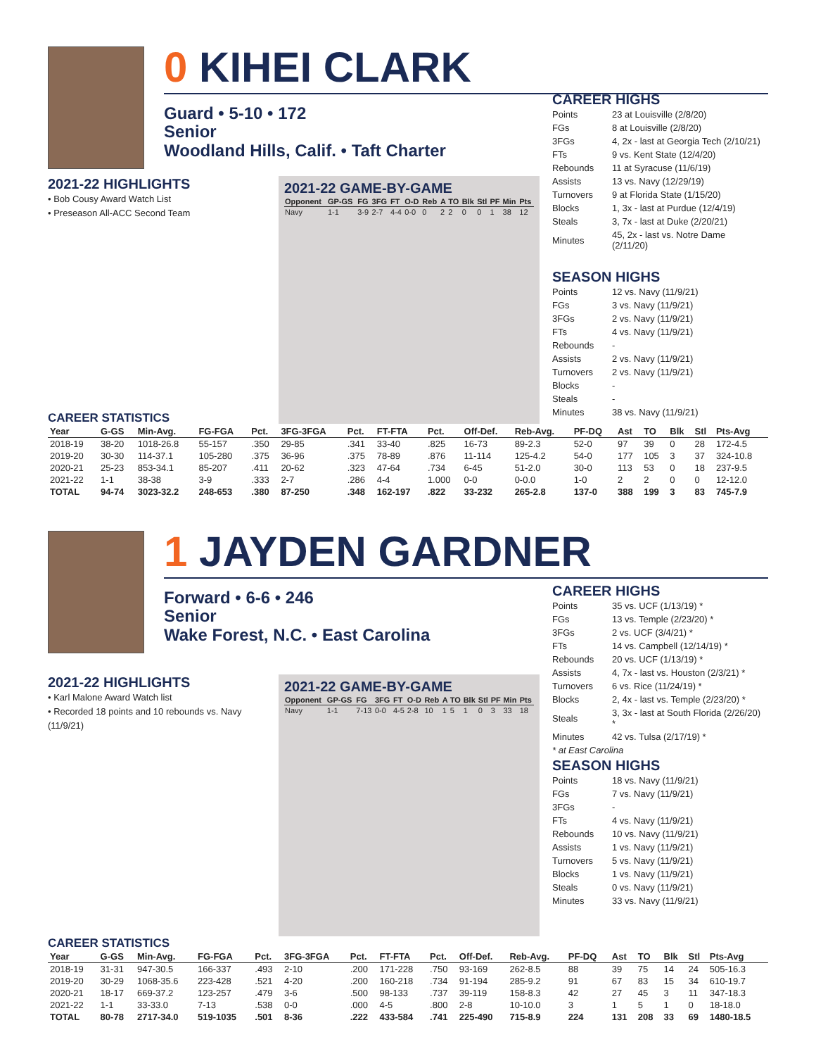0 KIHEI CLARK
Guard • 5-10 • 172
Senior
Woodland Hills, Calif. • Taft Charter
2021-22 HIGHLIGHTS
• Bob Cousy Award Watch List
• Preseason All-ACC Second Team
2021-22 GAME-BY-GAME
| Opponent | GP-GS | FG | 3FG | FT | O-D | Reb | A | TO | Blk | Stl | PF | Min | Pts |
| --- | --- | --- | --- | --- | --- | --- | --- | --- | --- | --- | --- | --- | --- |
| Navy | 1-1 | 3-9 | 2-7 | 4-4 | 0-0 | 0 | 2 | 2 | 0 | 0 | 1 | 38 | 12 |
CAREER HIGHS
| Points | 23 at Louisville (2/8/20) |
| FGs | 8 at Louisville (2/8/20) |
| 3FGs | 4, 2x - last at Georgia Tech (2/10/21) |
| FTs | 9 vs. Kent State (12/4/20) |
| Rebounds | 11 at Syracuse (11/6/19) |
| Assists | 13 vs. Navy (12/29/19) |
| Turnovers | 9 at Florida State (1/15/20) |
| Blocks | 1, 3x - last at Purdue (12/4/19) |
| Steals | 3, 7x - last at Duke (2/20/21) |
| Minutes | 45, 2x - last vs. Notre Dame (2/11/20) |
SEASON HIGHS
| Points | 12 vs. Navy (11/9/21) |
| FGs | 3 vs. Navy (11/9/21) |
| 3FGs | 2 vs. Navy (11/9/21) |
| FTs | 4 vs. Navy (11/9/21) |
| Rebounds | - |
| Assists | 2 vs. Navy (11/9/21) |
| Turnovers | 2 vs. Navy (11/9/21) |
| Blocks | - |
| Steals | - |
| Minutes | 38 vs. Navy (11/9/21) |
CAREER STATISTICS
| Year | G-GS | Min-Avg. | FG-FGA | Pct. | 3FG-3FGA | Pct. | FT-FTA | Pct. | Off-Def. | Reb-Avg. | PF-DQ | Ast | TO | Blk | Stl | Pts-Avg |
| --- | --- | --- | --- | --- | --- | --- | --- | --- | --- | --- | --- | --- | --- | --- | --- | --- |
| 2018-19 | 38-20 | 1018-26.8 | 55-157 | .350 | 29-85 | .341 | 33-40 | .825 | 16-73 | 89-2.3 | 52-0 | 97 | 39 | 0 | 28 | 172-4.5 |
| 2019-20 | 30-30 | 114-37.1 | 105-280 | .375 | 36-96 | .375 | 78-89 | .876 | 11-114 | 125-4.2 | 54-0 | 177 | 105 | 3 | 37 | 324-10.8 |
| 2020-21 | 25-23 | 853-34.1 | 85-207 | .411 | 20-62 | .323 | 47-64 | .734 | 6-45 | 51-2.0 | 30-0 | 113 | 53 | 0 | 18 | 237-9.5 |
| 2021-22 | 1-1 | 38-38 | 3-9 | .333 | 2-7 | .286 | 4-4 | 1.000 | 0-0 | 0-0.0 | 1-0 | 2 | 2 | 0 | 0 | 12-12.0 |
| TOTAL | 94-74 | 3023-32.2 | 248-653 | .380 | 87-250 | .348 | 162-197 | .822 | 33-232 | 265-2.8 | 137-0 | 388 | 199 | 3 | 83 | 745-7.9 |
1 JAYDEN GARDNER
Forward • 6-6 • 246
Senior
Wake Forest, N.C. • East Carolina
2021-22 HIGHLIGHTS
• Karl Malone Award Watch list
• Recorded 18 points and 10 rebounds vs. Navy (11/9/21)
2021-22 GAME-BY-GAME
| Opponent | GP-GS | FG | 3FG | FT | O-D | Reb | A | TO | Blk | Stl | PF | Min | Pts |
| --- | --- | --- | --- | --- | --- | --- | --- | --- | --- | --- | --- | --- | --- |
| Navy | 1-1 | 7-13 | 0-0 | 4-5 | 2-8 | 10 | 1 | 5 | 1 | 0 | 3 | 33 | 18 |
CAREER HIGHS
| Points | 35 vs. UCF (1/13/19) * |
| FGs | 13 vs. Temple (2/23/20) * |
| 3FGs | 2 vs. UCF (3/4/21) * |
| FTs | 14 vs. Campbell (12/14/19) * |
| Rebounds | 20 vs. UCF (1/13/19) * |
| Assists | 4, 7x - last vs. Houston (2/3/21) * |
| Turnovers | 6 vs. Rice (11/24/19) * |
| Blocks | 2, 4x - last vs. Temple (2/23/20) * |
| Steals | 3, 3x - last at South Florida (2/26/20) * |
| Minutes | 42 vs. Tulsa (2/17/19) * |
* at East Carolina
SEASON HIGHS
| Points | 18 vs. Navy (11/9/21) |
| FGs | 7 vs. Navy (11/9/21) |
| 3FGs | - |
| FTs | 4 vs. Navy (11/9/21) |
| Rebounds | 10 vs. Navy (11/9/21) |
| Assists | 1 vs. Navy (11/9/21) |
| Turnovers | 5 vs. Navy (11/9/21) |
| Blocks | 1 vs. Navy (11/9/21) |
| Steals | 0 vs. Navy (11/9/21) |
| Minutes | 33 vs. Navy (11/9/21) |
CAREER STATISTICS
| Year | G-GS | Min-Avg. | FG-FGA | Pct. | 3FG-3FGA | Pct. | FT-FTA | Pct. | Off-Def. | Reb-Avg. | PF-DQ | Ast | TO | Blk | Stl | Pts-Avg |
| --- | --- | --- | --- | --- | --- | --- | --- | --- | --- | --- | --- | --- | --- | --- | --- | --- |
| 2018-19 | 31-31 | 947-30.5 | 166-337 | .493 | 2-10 | .200 | 171-228 | .750 | 93-169 | 262-8.5 | 88 | 39 | 75 | 14 | 24 | 505-16.3 |
| 2019-20 | 30-29 | 1068-35.6 | 223-428 | .521 | 4-20 | .200 | 160-218 | .734 | 91-194 | 285-9.2 | 91 | 67 | 83 | 15 | 34 | 610-19.7 |
| 2020-21 | 18-17 | 669-37.2 | 123-257 | .479 | 3-6 | .500 | 98-133 | .737 | 39-119 | 158-8.3 | 42 | 27 | 45 | 3 | 11 | 347-18.3 |
| 2021-22 | 1-1 | 33-33.0 | 7-13 | .538 | 0-0 | .000 | 4-5 | .800 | 2-8 | 10-10.0 | 3 | 1 | 5 | 1 | 0 | 18-18.0 |
| TOTAL | 80-78 | 2717-34.0 | 519-1035 | .501 | 8-36 | .222 | 433-584 | .741 | 225-490 | 715-8.9 | 224 | 131 | 208 | 33 | 69 | 1480-18.5 |